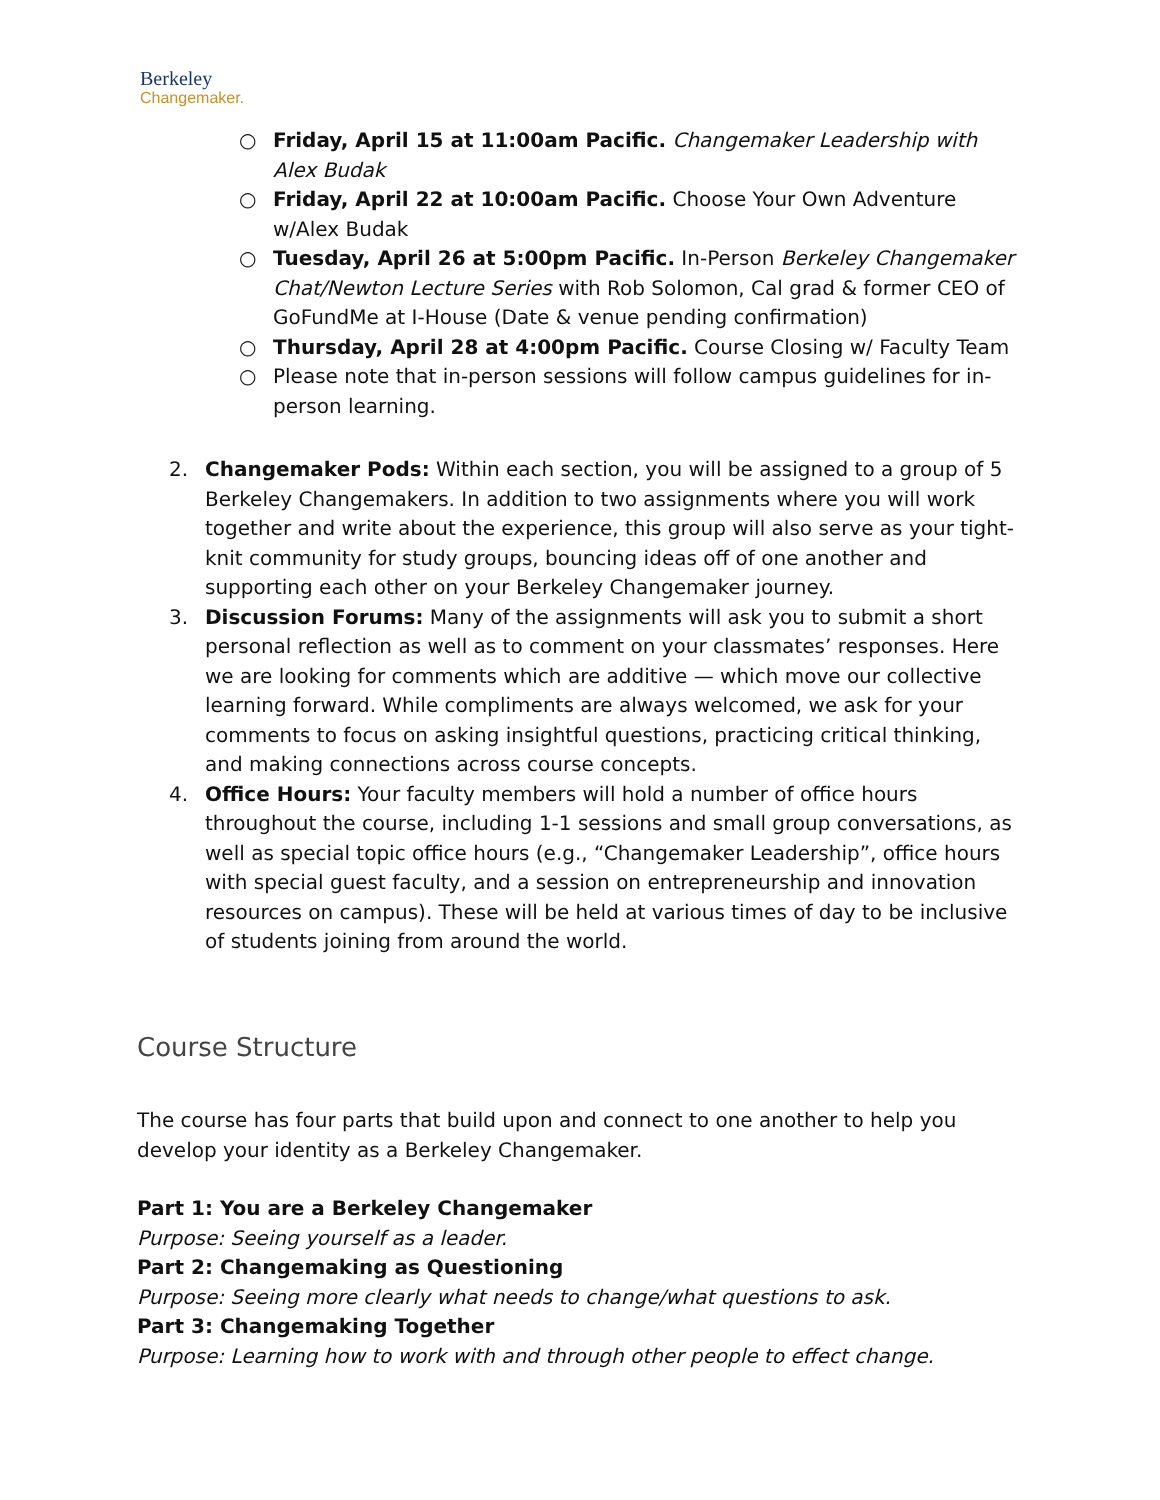Berkeley
Changemaker.
○ Friday, April 15 at 11:00am Pacific. Changemaker Leadership with Alex Budak
○ Friday, April 22 at 10:00am Pacific. Choose Your Own Adventure w/Alex Budak
○ Tuesday, April 26 at 5:00pm Pacific. In-Person Berkeley Changemaker Chat/Newton Lecture Series with Rob Solomon, Cal grad & former CEO of GoFundMe at I-House (Date & venue pending confirmation)
○ Thursday, April 28 at 4:00pm Pacific. Course Closing w/ Faculty Team
○ Please note that in-person sessions will follow campus guidelines for in-person learning.
2. Changemaker Pods: Within each section, you will be assigned to a group of 5 Berkeley Changemakers. In addition to two assignments where you will work together and write about the experience, this group will also serve as your tight-knit community for study groups, bouncing ideas off of one another and supporting each other on your Berkeley Changemaker journey.
3. Discussion Forums: Many of the assignments will ask you to submit a short personal reflection as well as to comment on your classmates’ responses. Here we are looking for comments which are additive — which move our collective learning forward. While compliments are always welcomed, we ask for your comments to focus on asking insightful questions, practicing critical thinking, and making connections across course concepts.
4. Office Hours: Your faculty members will hold a number of office hours throughout the course, including 1-1 sessions and small group conversations, as well as special topic office hours (e.g., “Changemaker Leadership”, office hours with special guest faculty, and a session on entrepreneurship and innovation resources on campus). These will be held at various times of day to be inclusive of students joining from around the world.
Course Structure
The course has four parts that build upon and connect to one another to help you develop your identity as a Berkeley Changemaker.
Part 1: You are a Berkeley Changemaker
Purpose: Seeing yourself as a leader.
Part 2: Changemaking as Questioning
Purpose: Seeing more clearly what needs to change/what questions to ask.
Part 3: Changemaking Together
Purpose: Learning how to work with and through other people to effect change.